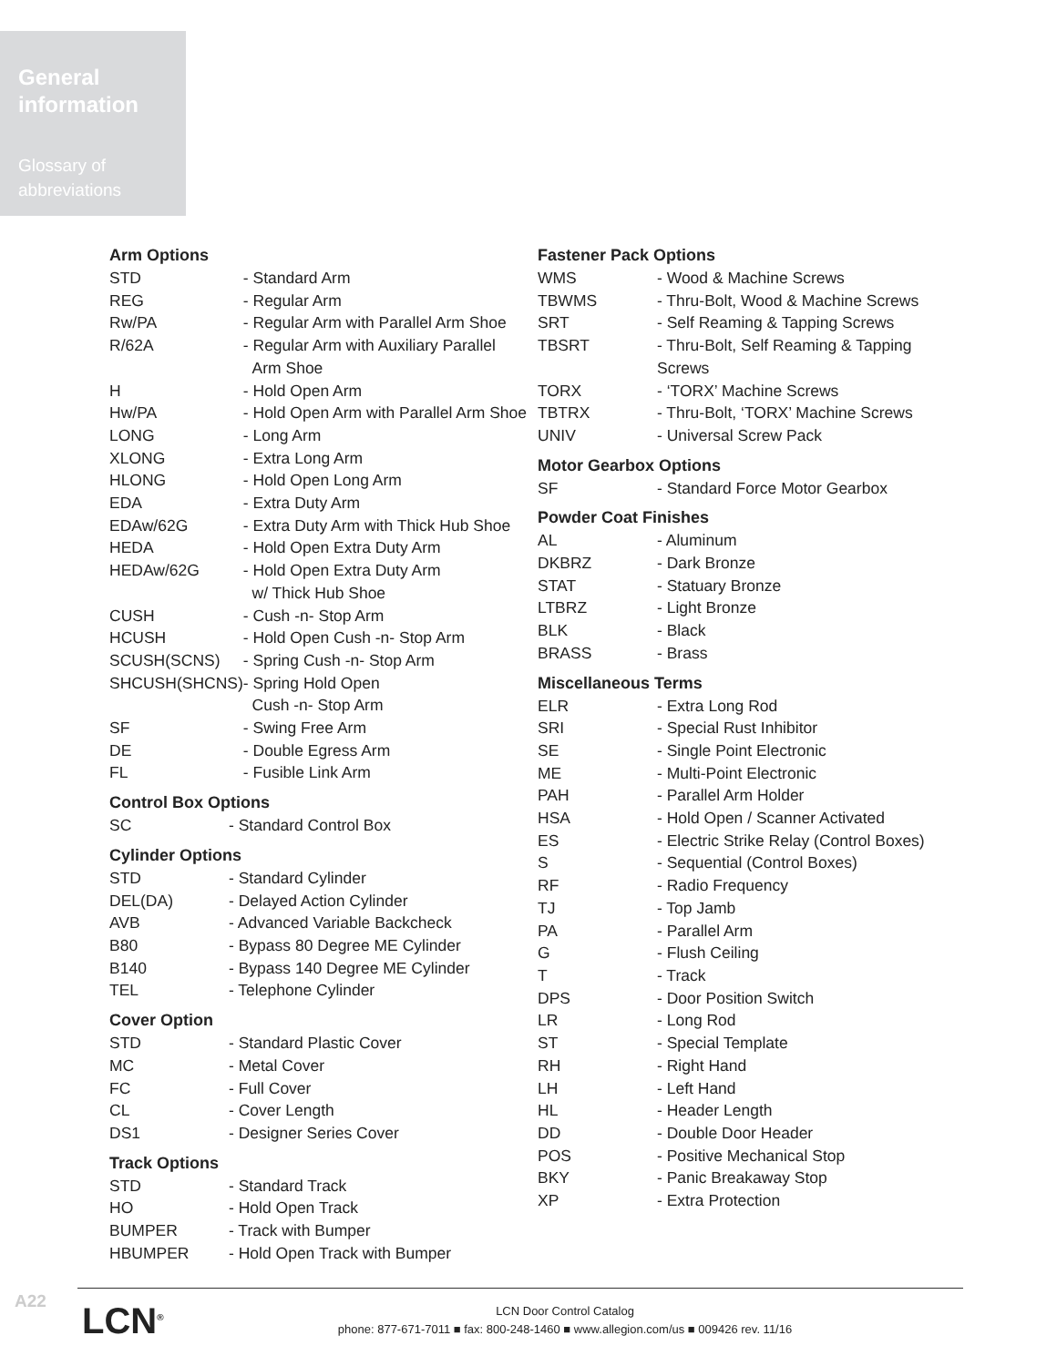General information
Glossary of abbreviations
Arm Options
| STD | - Standard Arm |
| REG | - Regular Arm |
| Rw/PA | - Regular Arm with Parallel Arm Shoe |
| R/62A | - Regular Arm with Auxiliary Parallel Arm Shoe |
| H | - Hold Open Arm |
| Hw/PA | - Hold Open Arm with Parallel Arm Shoe |
| LONG | - Long Arm |
| XLONG | - Extra Long Arm |
| HLONG | - Hold Open Long Arm |
| EDA | - Extra Duty Arm |
| EDAw/62G | - Extra Duty Arm with Thick Hub Shoe |
| HEDA | - Hold Open Extra Duty Arm |
| HEDAw/62G | - Hold Open Extra Duty Arm w/ Thick Hub Shoe |
| CUSH | - Cush -n- Stop Arm |
| HCUSH | - Hold Open Cush -n- Stop Arm |
| SCUSH(SCNS) | - Spring Cush -n- Stop Arm |
| SHCUSH(SHCNS) | - Spring Hold Open Cush -n- Stop Arm |
| SF | - Swing Free Arm |
| DE | - Double Egress Arm |
| FL | - Fusible Link Arm |
Control Box Options
| SC | - Standard Control Box |
Cylinder Options
| STD | - Standard Cylinder |
| DEL(DA) | - Delayed Action Cylinder |
| AVB | - Advanced Variable Backcheck |
| B80 | - Bypass 80 Degree ME Cylinder |
| B140 | - Bypass 140 Degree ME Cylinder |
| TEL | - Telephone Cylinder |
Cover Option
| STD | - Standard Plastic Cover |
| MC | - Metal Cover |
| FC | - Full Cover |
| CL | - Cover Length |
| DS1 | - Designer Series Cover |
Track Options
| STD | - Standard Track |
| HO | - Hold Open Track |
| BUMPER | - Track with Bumper |
| HBUMPER | - Hold Open Track with Bumper |
Fastener Pack Options
| WMS | - Wood & Machine Screws |
| TBWMS | - Thru-Bolt, Wood & Machine Screws |
| SRT | - Self Reaming & Tapping Screws |
| TBSRT | - Thru-Bolt, Self Reaming & Tapping Screws |
| TORX | - ‘TORX’ Machine Screws |
| TBTRX | - Thru-Bolt, ‘TORX’ Machine Screws |
| UNIV | - Universal Screw Pack |
Motor Gearbox Options
| SF | - Standard Force Motor Gearbox |
Powder Coat Finishes
| AL | - Aluminum |
| DKBRZ | - Dark Bronze |
| STAT | - Statuary Bronze |
| LTBRZ | - Light Bronze |
| BLK | - Black |
| BRASS | - Brass |
Miscellaneous Terms
| ELR | - Extra Long Rod |
| SRI | - Special Rust Inhibitor |
| SE | - Single Point Electronic |
| ME | - Multi-Point Electronic |
| PAH | - Parallel Arm Holder |
| HSA | - Hold Open / Scanner Activated |
| ES | - Electric Strike Relay (Control Boxes) |
| S | - Sequential (Control Boxes) |
| RF | - Radio Frequency |
| TJ | - Top Jamb |
| PA | - Parallel Arm |
| G | - Flush Ceiling |
| T | - Track |
| DPS | - Door Position Switch |
| LR | - Long Rod |
| ST | - Special Template |
| RH | - Right Hand |
| LH | - Left Hand |
| HL | - Header Length |
| DD | - Double Door Header |
| POS | - Positive Mechanical Stop |
| BKY | - Panic Breakaway Stop |
| XP | - Extra Protection |
A22 LCN<sup>®</sup>
LCN Door Control Catalog
phone: 877-671-7011 ■ fax: 800-248-1460 ■ www.allegion.com/us ■ 009426 rev. 11/16